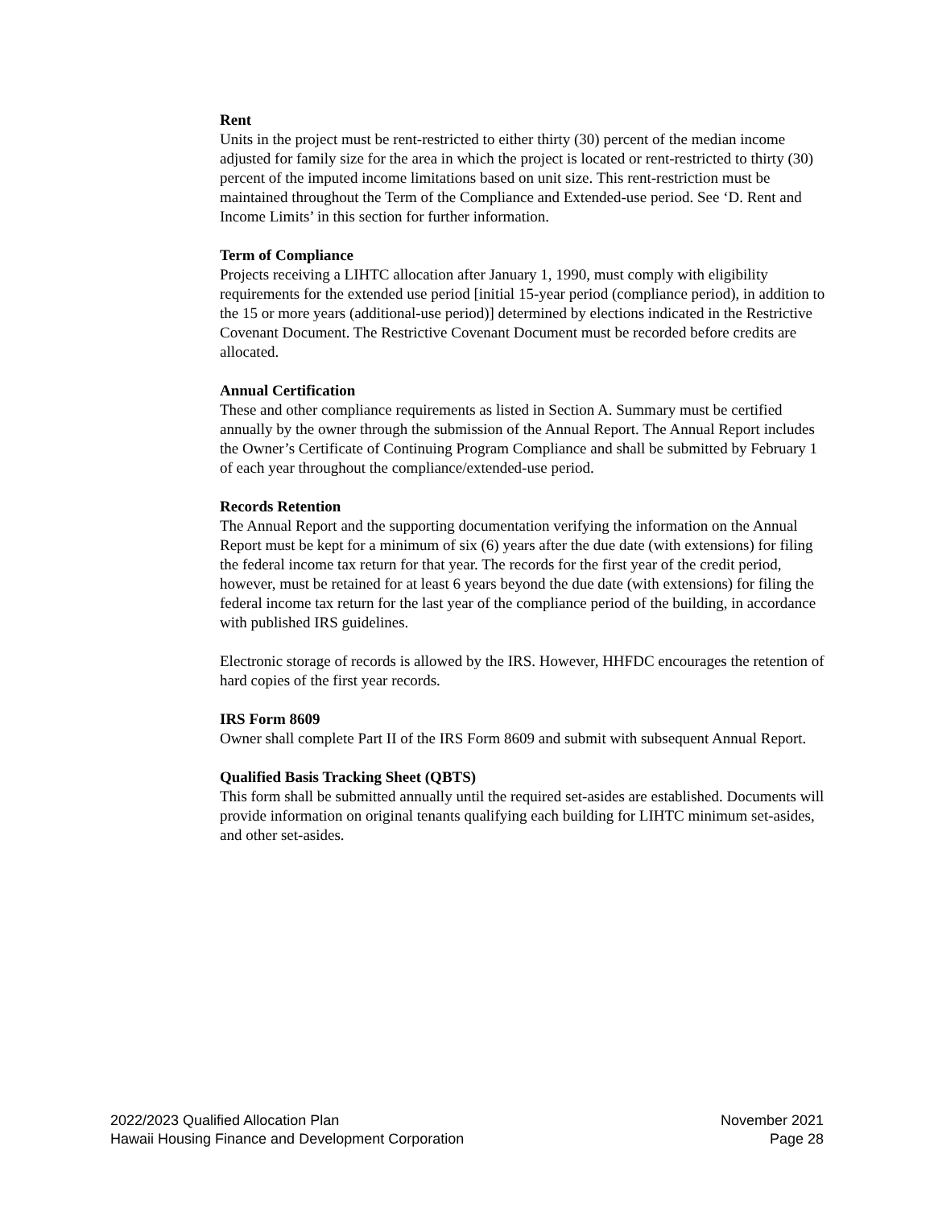Rent
Units in the project must be rent-restricted to either thirty (30) percent of the median income adjusted for family size for the area in which the project is located or rent-restricted to thirty (30) percent of the imputed income limitations based on unit size. This rent-restriction must be maintained throughout the Term of the Compliance and Extended-use period. See ‘D. Rent and Income Limits’ in this section for further information.
Term of Compliance
Projects receiving a LIHTC allocation after January 1, 1990, must comply with eligibility requirements for the extended use period [initial 15-year period (compliance period), in addition to the 15 or more years (additional-use period)] determined by elections indicated in the Restrictive Covenant Document. The Restrictive Covenant Document must be recorded before credits are allocated.
Annual Certification
These and other compliance requirements as listed in Section A. Summary must be certified annually by the owner through the submission of the Annual Report. The Annual Report includes the Owner’s Certificate of Continuing Program Compliance and shall be submitted by February 1 of each year throughout the compliance/extended-use period.
Records Retention
The Annual Report and the supporting documentation verifying the information on the Annual Report must be kept for a minimum of six (6) years after the due date (with extensions) for filing the federal income tax return for that year. The records for the first year of the credit period, however, must be retained for at least 6 years beyond the due date (with extensions) for filing the federal income tax return for the last year of the compliance period of the building, in accordance with published IRS guidelines.
Electronic storage of records is allowed by the IRS. However, HHFDC encourages the retention of hard copies of the first year records.
IRS Form 8609
Owner shall complete Part II of the IRS Form 8609 and submit with subsequent Annual Report.
Qualified Basis Tracking Sheet (QBTS)
This form shall be submitted annually until the required set-asides are established. Documents will provide information on original tenants qualifying each building for LIHTC minimum set-asides, and other set-asides.
2022/2023 Qualified Allocation Plan
Hawaii Housing Finance and Development Corporation
November 2021
Page 28